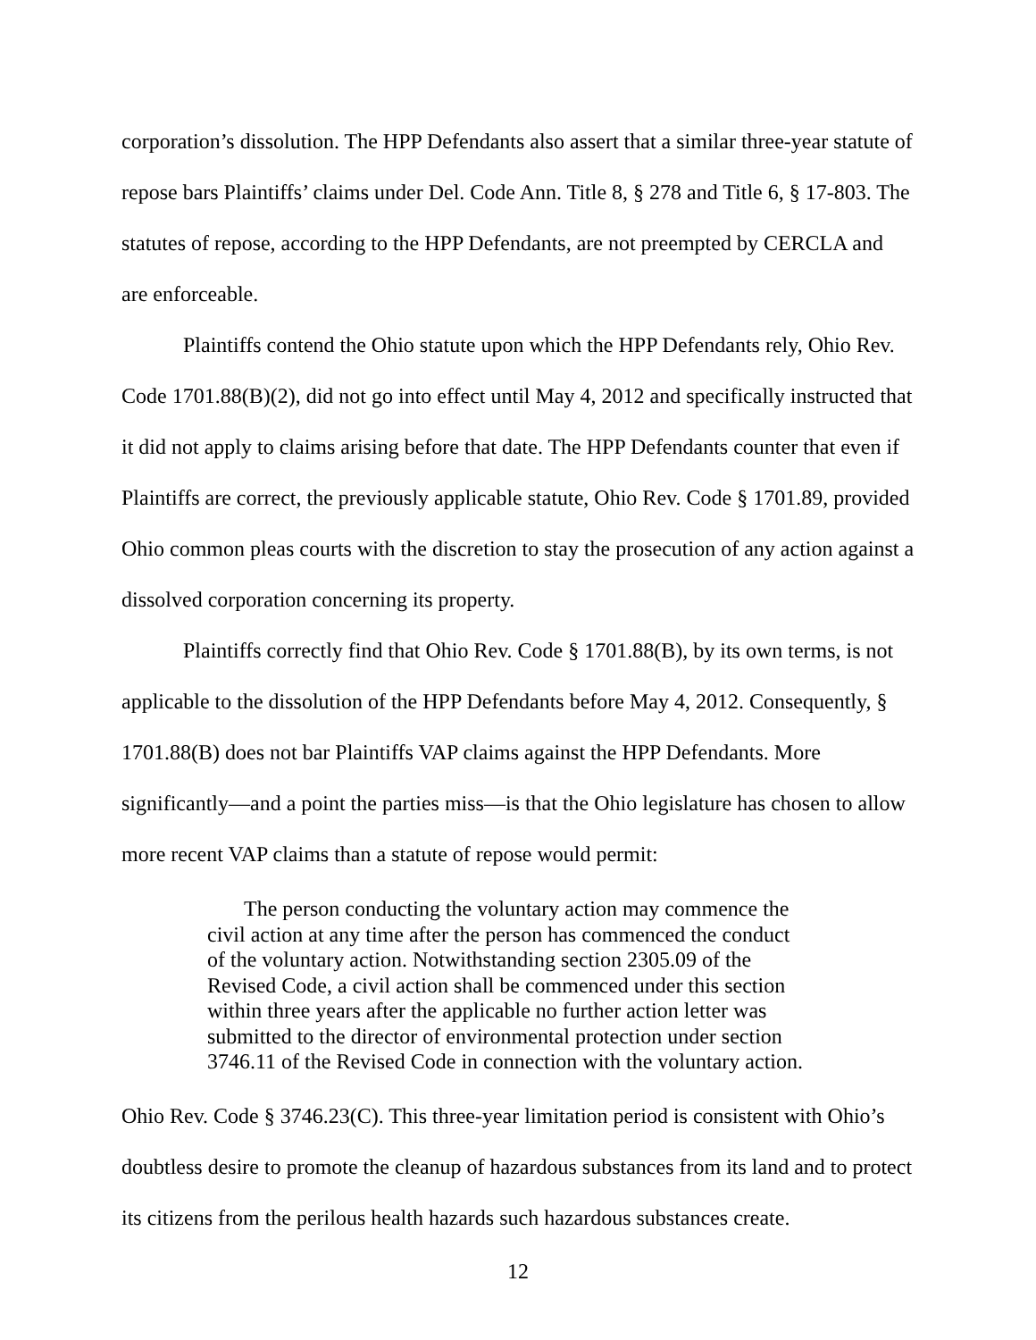corporation’s dissolution. The HPP Defendants also assert that a similar three-year statute of repose bars Plaintiffs’ claims under Del. Code Ann. Title 8, § 278 and Title 6, § 17-803. The statutes of repose, according to the HPP Defendants, are not preempted by CERCLA and are enforceable.
Plaintiffs contend the Ohio statute upon which the HPP Defendants rely, Ohio Rev. Code 1701.88(B)(2), did not go into effect until May 4, 2012 and specifically instructed that it did not apply to claims arising before that date. The HPP Defendants counter that even if Plaintiffs are correct, the previously applicable statute, Ohio Rev. Code § 1701.89, provided Ohio common pleas courts with the discretion to stay the prosecution of any action against a dissolved corporation concerning its property.
Plaintiffs correctly find that Ohio Rev. Code § 1701.88(B), by its own terms, is not applicable to the dissolution of the HPP Defendants before May 4, 2012. Consequently, § 1701.88(B) does not bar Plaintiffs VAP claims against the HPP Defendants. More significantly—and a point the parties miss—is that the Ohio legislature has chosen to allow more recent VAP claims than a statute of repose would permit:
The person conducting the voluntary action may commence the civil action at any time after the person has commenced the conduct of the voluntary action. Notwithstanding section 2305.09 of the Revised Code, a civil action shall be commenced under this section within three years after the applicable no further action letter was submitted to the director of environmental protection under section 3746.11 of the Revised Code in connection with the voluntary action.
Ohio Rev. Code § 3746.23(C). This three-year limitation period is consistent with Ohio’s doubtless desire to promote the cleanup of hazardous substances from its land and to protect its citizens from the perilous health hazards such hazardous substances create.
12